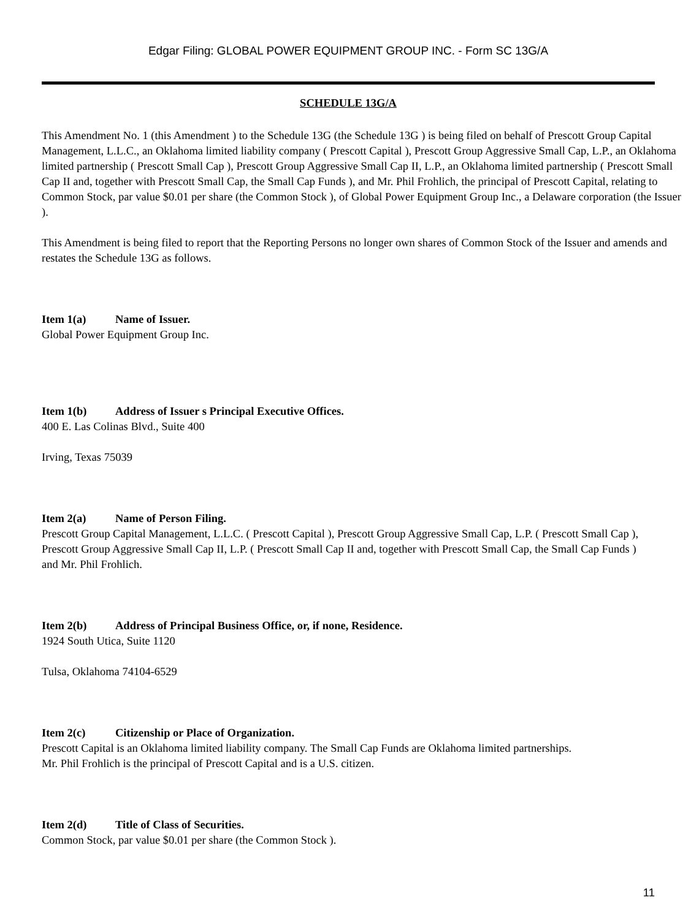Edgar Filing: GLOBAL POWER EQUIPMENT GROUP INC. - Form SC 13G/A
SCHEDULE 13G/A
This Amendment No. 1 (this Amendment ) to the Schedule 13G (the Schedule 13G ) is being filed on behalf of Prescott Group Capital Management, L.L.C., an Oklahoma limited liability company ( Prescott Capital ), Prescott Group Aggressive Small Cap, L.P., an Oklahoma limited partnership ( Prescott Small Cap ), Prescott Group Aggressive Small Cap II, L.P., an Oklahoma limited partnership ( Prescott Small Cap II and, together with Prescott Small Cap, the Small Cap Funds ), and Mr. Phil Frohlich, the principal of Prescott Capital, relating to Common Stock, par value $0.01 per share (the Common Stock ), of Global Power Equipment Group Inc., a Delaware corporation (the Issuer ).
This Amendment is being filed to report that the Reporting Persons no longer own shares of Common Stock of the Issuer and amends and restates the Schedule 13G as follows.
Item 1(a) Name of Issuer.
Global Power Equipment Group Inc.
Item 1(b) Address of Issuer s Principal Executive Offices.
400 E. Las Colinas Blvd., Suite 400
Irving, Texas 75039
Item 2(a) Name of Person Filing.
Prescott Group Capital Management, L.L.C. ( Prescott Capital ), Prescott Group Aggressive Small Cap, L.P. ( Prescott Small Cap ), Prescott Group Aggressive Small Cap II, L.P. ( Prescott Small Cap II and, together with Prescott Small Cap, the Small Cap Funds ) and Mr. Phil Frohlich.
Item 2(b) Address of Principal Business Office, or, if none, Residence.
1924 South Utica, Suite 1120
Tulsa, Oklahoma 74104-6529
Item 2(c) Citizenship or Place of Organization.
Prescott Capital is an Oklahoma limited liability company. The Small Cap Funds are Oklahoma limited partnerships.
Mr. Phil Frohlich is the principal of Prescott Capital and is a U.S. citizen.
Item 2(d) Title of Class of Securities.
Common Stock, par value $0.01 per share (the Common Stock ).
11